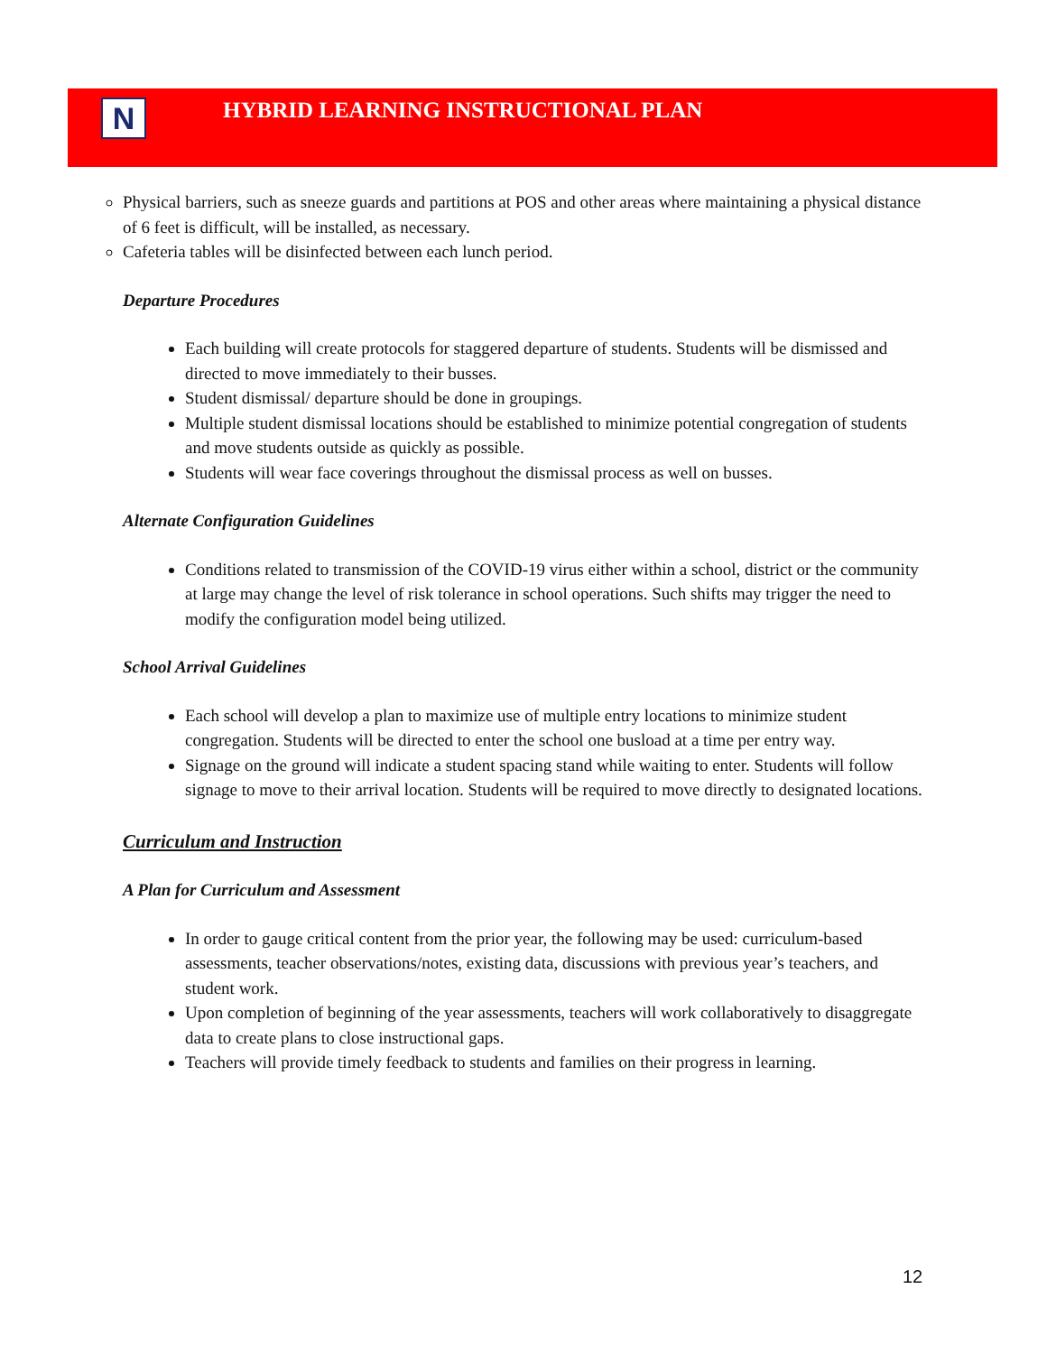N
HYBRID LEARNING INSTRUCTIONAL PLAN
Physical barriers, such as sneeze guards and partitions at POS and other areas where maintaining a physical distance of 6 feet is difficult, will be installed, as necessary.
Cafeteria tables will be disinfected between each lunch period.
Departure Procedures
Each building will create protocols for staggered departure of students. Students will be dismissed and directed to move immediately to their busses.
Student dismissal/ departure should be done in groupings.
Multiple student dismissal locations should be established to minimize potential congregation of students and move students outside as quickly as possible.
Students will wear face coverings throughout the dismissal process as well on busses.
Alternate Configuration Guidelines
Conditions related to transmission of the COVID-19 virus either within a school, district or the community at large may change the level of risk tolerance in school operations. Such shifts may trigger the need to modify the configuration model being utilized.
School Arrival Guidelines
Each school will develop a plan to maximize use of multiple entry locations to minimize student congregation. Students will be directed to enter the school one busload at a time per entry way.
Signage on the ground will indicate a student spacing stand while waiting to enter. Students will follow signage to move to their arrival location. Students will be required to move directly to designated locations.
Curriculum and Instruction
A Plan for Curriculum and Assessment
In order to gauge critical content from the prior year, the following may be used: curriculum-based assessments, teacher observations/notes, existing data, discussions with previous year’s teachers, and student work.
Upon completion of beginning of the year assessments, teachers will work collaboratively to disaggregate data to create plans to close instructional gaps.
Teachers will provide timely feedback to students and families on their progress in learning.
12